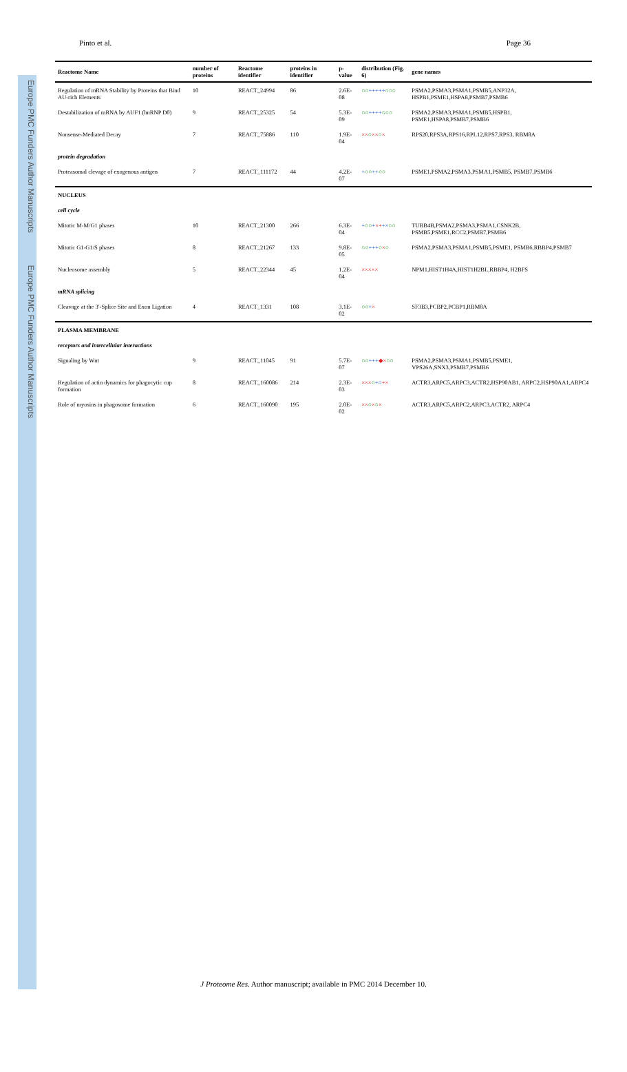Europe PMC Funders Author Manuscripts Europe PMC Funders Author Manuscripts
Pinto et al. Page 36
| Reactome Name | number of proteins | Reactome identifier | proteins in identifier | p-value | distribution (Fig. 6) | gene names |
| --- | --- | --- | --- | --- | --- | --- |
| Regulation of mRNA Stability by Proteins that Bind AU-rich Elements | 10 | REACT_24994 | 86 | 2.6E-08 | ○○ +++++ ○○○ | PSMA2,PSMA3,PSMA1,PSMB5,ANP32A, HSPB1,PSME1,HSPA8,PSMB7,PSMB6 |
| Destabilization of mRNA by AUF1 (hnRNP D0) | 9 | REACT_25325 | 54 | 5.3E-09 | ○○ ++++ ○○○ | PSMA2,PSMA3,PSMA1,PSMB5,HSPB1, PSME1,HSPA8,PSMB7,PSMB6 |
| Nonsense-Mediated Decay | 7 | REACT_75886 | 110 | 1.9E-04 | ×× ○ ×× ○ × | RPS20,RPS3A,RPS16,RPL12,RPS7,RPS3, RBM8A |
| protein degradation | | | | | | |
| Proteasomal clevage of exogenous antigen | 7 | REACT_111172 | 44 | 4.2E-07 | + ○○ ++ ○○ | PSME1,PSMA2,PSMA3,PSMA1,PSMB5, PSMB7,PSMB6 |
| NUCLEUS | | | | | | |
| cell cycle | | | | | | |
| Mitotic M-M/G1 phases | 10 | REACT_21300 | 266 | 6.3E-04 | + ○○ + ×+ +× ○○ | TUBB4B,PSMA2,PSMA3,PSMA1,CSNK2B, PSMB5,PSME1,RCC2,PSMB7,PSMB6 |
| Mitotic G1-G1/S phases | 8 | REACT_21267 | 133 | 9.8E-05 | ○○ +++ ○ × ○ | PSMA2,PSMA3,PSMA1,PSMB5,PSME1, PSMB6,RBBP4,PSMB7 |
| Nucleosome assembly | 5 | REACT_22344 | 45 | 1.2E-04 | ××××× | NPM1,HIST1H4A,HIST1H2BL,RBBP4, H2BFS |
| mRNA splicing | | | | | | |
| Cleavage at the 3′-Splice Site and Exon Ligation | 4 | REACT_1331 | 108 | 3.1E-02 | ○○ + × | SF3B3,PCBP2,PCBP1,RBM8A |
| PLASMA MEMBRANE | | | | | | |
| receptors and intercellular interactions | | | | | | |
| Signaling by Wnt | 9 | REACT_11045 | 91 | 5.7E-07 | ○○ +++ ◆× ○○ | PSMA2,PSMA3,PSMA1,PSMB5,PSME1, VPS26A,SNX3,PSMB7,PSMB6 |
| Regulation of actin dynamics for phagocytic cup formation | 8 | REACT_160086 | 214 | 2.3E-03 | ××× ○ +○ +× | ACTR3,ARPC5,ARPC3,ACTR2,HSP90AB1, ARPC2,HSP90AA1,ARPC4 |
| Role of myosins in phagosome formation | 6 | REACT_160090 | 195 | 2.0E-02 | ×× ○ × ○ × | ACTR3,ARPC5,ARPC2,ARPC3,ACTR2, ARPC4 |
J Proteome Res. Author manuscript; available in PMC 2014 December 10.